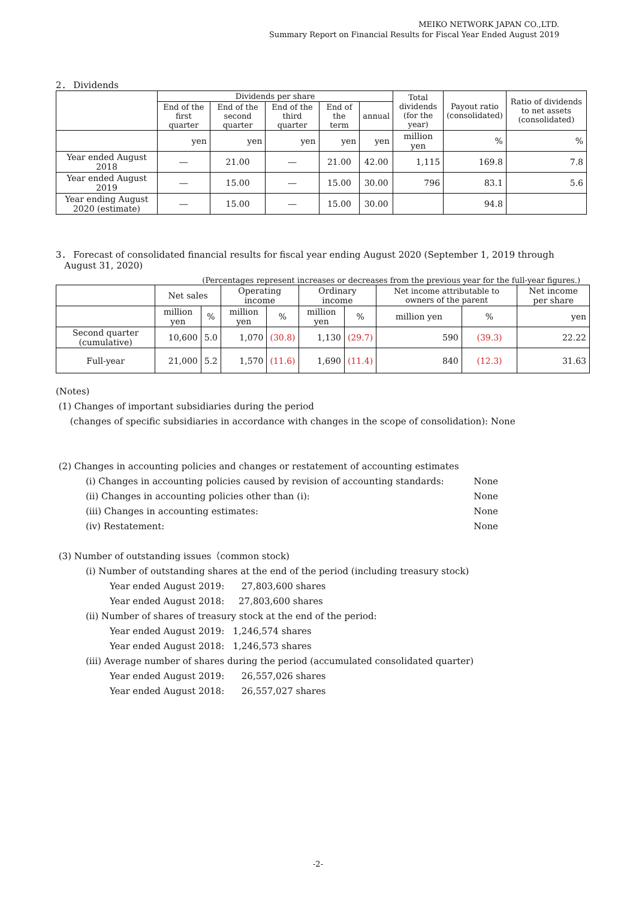MEIKO NETWORK JAPAN CO.,LTD.
Summary Report on Financial Results for Fiscal Year Ended August 2019
2． Dividends
| | Dividends per share | | | | | Total dividends (for the year) | Payout ratio (consolidated) | Ratio of dividends to net assets (consolidated) |
| --- | --- | --- | --- | --- | --- | --- | --- | --- |
| | End of the first quarter | End of the second quarter | End of the third quarter | End of the term | annual | | | |
| | yen | yen | yen | yen | yen | million yen | % | % |
| Year ended August 2018 | ― | 21.00 | ― | 21.00 | 42.00 | 1,115 | 169.8 | 7.8 |
| Year ended August 2019 | ― | 15.00 | ― | 15.00 | 30.00 | 796 | 83.1 | 5.6 |
| Year ending August 2020 (estimate) | ― | 15.00 | ― | 15.00 | 30.00 | | 94.8 | |
3． Forecast of consolidated financial results for fiscal year ending August 2020 (September 1, 2019 through
August 31, 2020)
(Percentages represent increases or decreases from the previous year for the full-year figures.)
| | Net sales | | Operating income | | Ordinary income | | Net income attributable to owners of the parent | | Net income per share |
| --- | --- | --- | --- | --- | --- | --- | --- | --- | --- |
| | million yen | % | million yen | % | million yen | % | million yen | % | yen |
| Second quarter (cumulative) | 10,600 | 5.0 | 1,070 | (30.8) | 1,130 | (29.7) | 590 | (39.3) | 22.22 |
| Full-year | 21,000 | 5.2 | 1,570 | (11.6) | 1,690 | (11.4) | 840 | (12.3) | 31.63 |
(Notes)
(1) Changes of important subsidiaries during the period
(changes of specific subsidiaries in accordance with changes in the scope of consolidation): None
(2) Changes in accounting policies and changes or restatement of accounting estimates
(ⅰ) Changes in accounting policies caused by revision of accounting standards: None
(ⅱ) Changes in accounting policies other than (ⅰ): None
(ⅲ) Changes in accounting estimates: None
(ⅳ) Restatement: None
(3) Number of outstanding issues（common stock)
(ⅰ) Number of outstanding shares at the end of the period (including treasury stock)
Year ended August 2019: 27,803,600 shares
Year ended August 2018: 27,803,600 shares
(ⅱ) Number of shares of treasury stock at the end of the period:
Year ended August 2019: 1,246,574 shares
Year ended August 2018: 1,246,573 shares
(ⅲ) Average number of shares during the period (accumulated consolidated quarter)
Year ended August 2019: 26,557,026 shares
Year ended August 2018: 26,557,027 shares
-2-